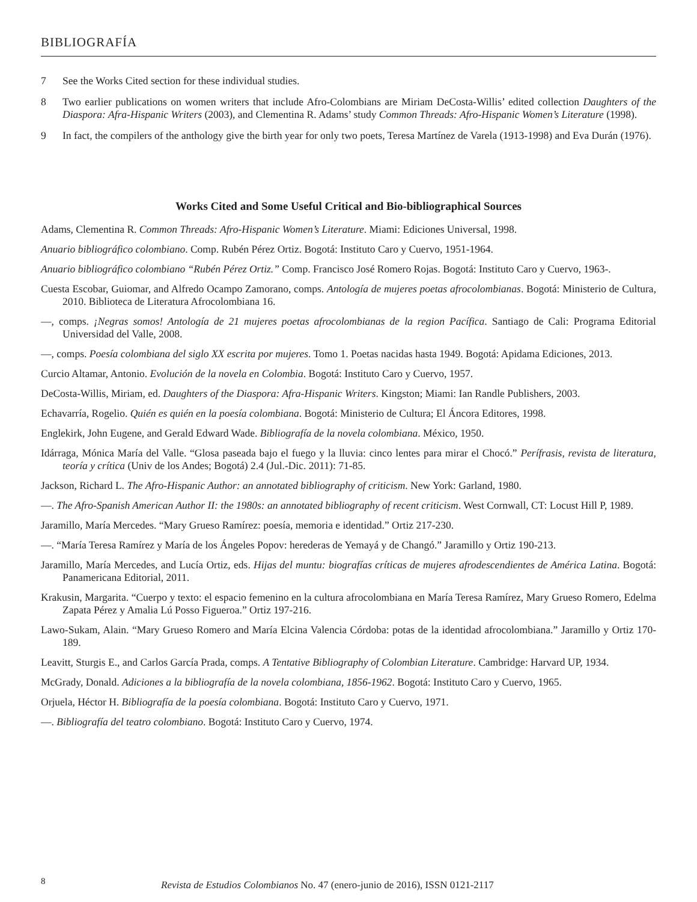BIBLIOGRAFÍA
7 See the Works Cited section for these individual studies.
8 Two earlier publications on women writers that include Afro-Colombians are Miriam DeCosta-Willis’ edited collection Daughters of the Diaspora: Afra-Hispanic Writers (2003), and Clementina R. Adams’ study Common Threads: Afro-Hispanic Women’s Literature (1998).
9 In fact, the compilers of the anthology give the birth year for only two poets, Teresa Martínez de Varela (1913-1998) and Eva Durán (1976).
Works Cited and Some Useful Critical and Bio-bibliographical Sources
Adams, Clementina R. Common Threads: Afro-Hispanic Women’s Literature. Miami: Ediciones Universal, 1998.
Anuario bibliográfico colombiano. Comp. Rubén Pérez Ortiz. Bogotá: Instituto Caro y Cuervo, 1951-1964.
Anuario bibliográfico colombiano “Rubén Pérez Ortiz.” Comp. Francisco José Romero Rojas. Bogotá: Instituto Caro y Cuervo, 1963-.
Cuesta Escobar, Guiomar, and Alfredo Ocampo Zamorano, comps. Antología de mujeres poetas afrocolombianas. Bogotá: Ministerio de Cultura, 2010. Biblioteca de Literatura Afrocolombiana 16.
—, comps. ¡Negras somos! Antología de 21 mujeres poetas afrocolombianas de la region Pacífica. Santiago de Cali: Programa Editorial Universidad del Valle, 2008.
—, comps. Poesía colombiana del siglo XX escrita por mujeres. Tomo 1. Poetas nacidas hasta 1949. Bogotá: Apidama Ediciones, 2013.
Curcio Altamar, Antonio. Evolución de la novela en Colombia. Bogotá: Instituto Caro y Cuervo, 1957.
DeCosta-Willis, Miriam, ed. Daughters of the Diaspora: Afra-Hispanic Writers. Kingston; Miami: Ian Randle Publishers, 2003.
Echavarría, Rogelio. Quién es quién en la poesía colombiana. Bogotá: Ministerio de Cultura; El Áncora Editores, 1998.
Englekirk, John Eugene, and Gerald Edward Wade. Bibliografía de la novela colombiana. México, 1950.
Idárraga, Mónica María del Valle. “Glosa paseada bajo el fuego y la lluvia: cinco lentes para mirar el Chocó.” Perífrasis, revista de literatura, teoría y crítica (Univ de los Andes; Bogotá) 2.4 (Jul.-Dic. 2011): 71-85.
Jackson, Richard L. The Afro-Hispanic Author: an annotated bibliography of criticism. New York: Garland, 1980.
—. The Afro-Spanish American Author II: the 1980s: an annotated bibliography of recent criticism. West Cornwall, CT: Locust Hill P, 1989.
Jaramillo, María Mercedes. “Mary Grueso Ramírez: poesía, memoria e identidad.” Ortiz 217-230.
—. “María Teresa Ramírez y María de los Ángeles Popov: herederas de Yemayá y de Changó.” Jaramillo y Ortiz 190-213.
Jaramillo, María Mercedes, and Lucía Ortiz, eds. Hijas del muntu: biografías críticas de mujeres afrodescendientes de América Latina. Bogotá: Panamericana Editorial, 2011.
Krakusin, Margarita. “Cuerpo y texto: el espacio femenino en la cultura afrocolombiana en María Teresa Ramírez, Mary Grueso Romero, Edelma Zapata Pérez y Amalia Lú Posso Figueroa.” Ortiz 197-216.
Lawo-Sukam, Alain. “Mary Grueso Romero and María Elcina Valencia Córdoba: potas de la identidad afrocolombiana.” Jaramillo y Ortiz 170-189.
Leavitt, Sturgis E., and Carlos García Prada, comps. A Tentative Bibliography of Colombian Literature. Cambridge: Harvard UP, 1934.
McGrady, Donald. Adiciones a la bibliografía de la novela colombiana, 1856-1962. Bogotá: Instituto Caro y Cuervo, 1965.
Orjuela, Héctor H. Bibliografía de la poesía colombiana. Bogotá: Instituto Caro y Cuervo, 1971.
—. Bibliografía del teatro colombiano. Bogotá: Instituto Caro y Cuervo, 1974.
8 Revista de Estudios Colombianos No. 47 (enero-junio de 2016), ISSN 0121-2117